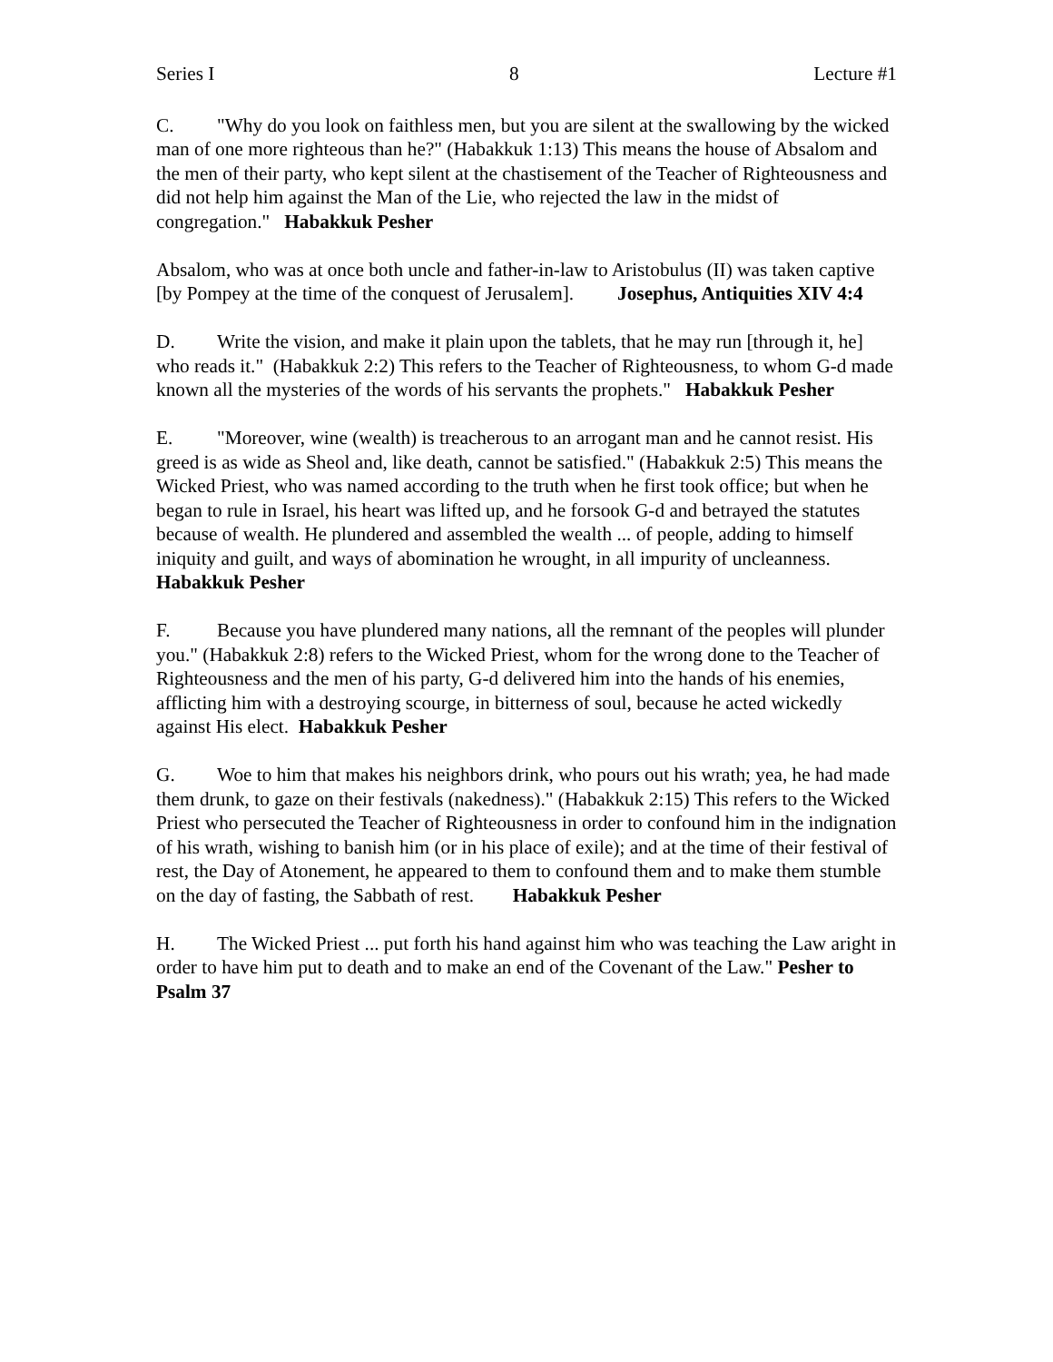Series I 8 Lecture #1
C. "Why do you look on faithless men, but you are silent at the swallowing by the wicked man of one more righteous than he?" (Habakkuk 1:13) This means the house of Absalom and the men of their party, who kept silent at the chastisement of the Teacher of Righteousness and did not help him against the Man of the Lie, who rejected the law in the midst of congregation." Habakkuk Pesher
Absalom, who was at once both uncle and father-in-law to Aristobulus (II) was taken captive [by Pompey at the time of the conquest of Jerusalem]. Josephus, Antiquities XIV 4:4
D. Write the vision, and make it plain upon the tablets, that he may run [through it, he] who reads it." (Habakkuk 2:2) This refers to the Teacher of Righteousness, to whom G-d made known all the mysteries of the words of his servants the prophets." Habakkuk Pesher
E. "Moreover, wine (wealth) is treacherous to an arrogant man and he cannot resist. His greed is as wide as Sheol and, like death, cannot be satisfied." (Habakkuk 2:5) This means the Wicked Priest, who was named according to the truth when he first took office; but when he began to rule in Israel, his heart was lifted up, and he forsook G-d and betrayed the statutes because of wealth. He plundered and assembled the wealth ... of people, adding to himself iniquity and guilt, and ways of abomination he wrought, in all impurity of uncleanness. Habakkuk Pesher
F. Because you have plundered many nations, all the remnant of the peoples will plunder you." (Habakkuk 2:8) refers to the Wicked Priest, whom for the wrong done to the Teacher of Righteousness and the men of his party, G-d delivered him into the hands of his enemies, afflicting him with a destroying scourge, in bitterness of soul, because he acted wickedly against His elect. Habakkuk Pesher
G. Woe to him that makes his neighbors drink, who pours out his wrath; yea, he had made them drunk, to gaze on their festivals (nakedness)." (Habakkuk 2:15) This refers to the Wicked Priest who persecuted the Teacher of Righteousness in order to confound him in the indignation of his wrath, wishing to banish him (or in his place of exile); and at the time of their festival of rest, the Day of Atonement, he appeared to them to confound them and to make them stumble on the day of fasting, the Sabbath of rest. Habakkuk Pesher
H. The Wicked Priest ... put forth his hand against him who was teaching the Law aright in order to have him put to death and to make an end of the Covenant of the Law." Pesher to Psalm 37